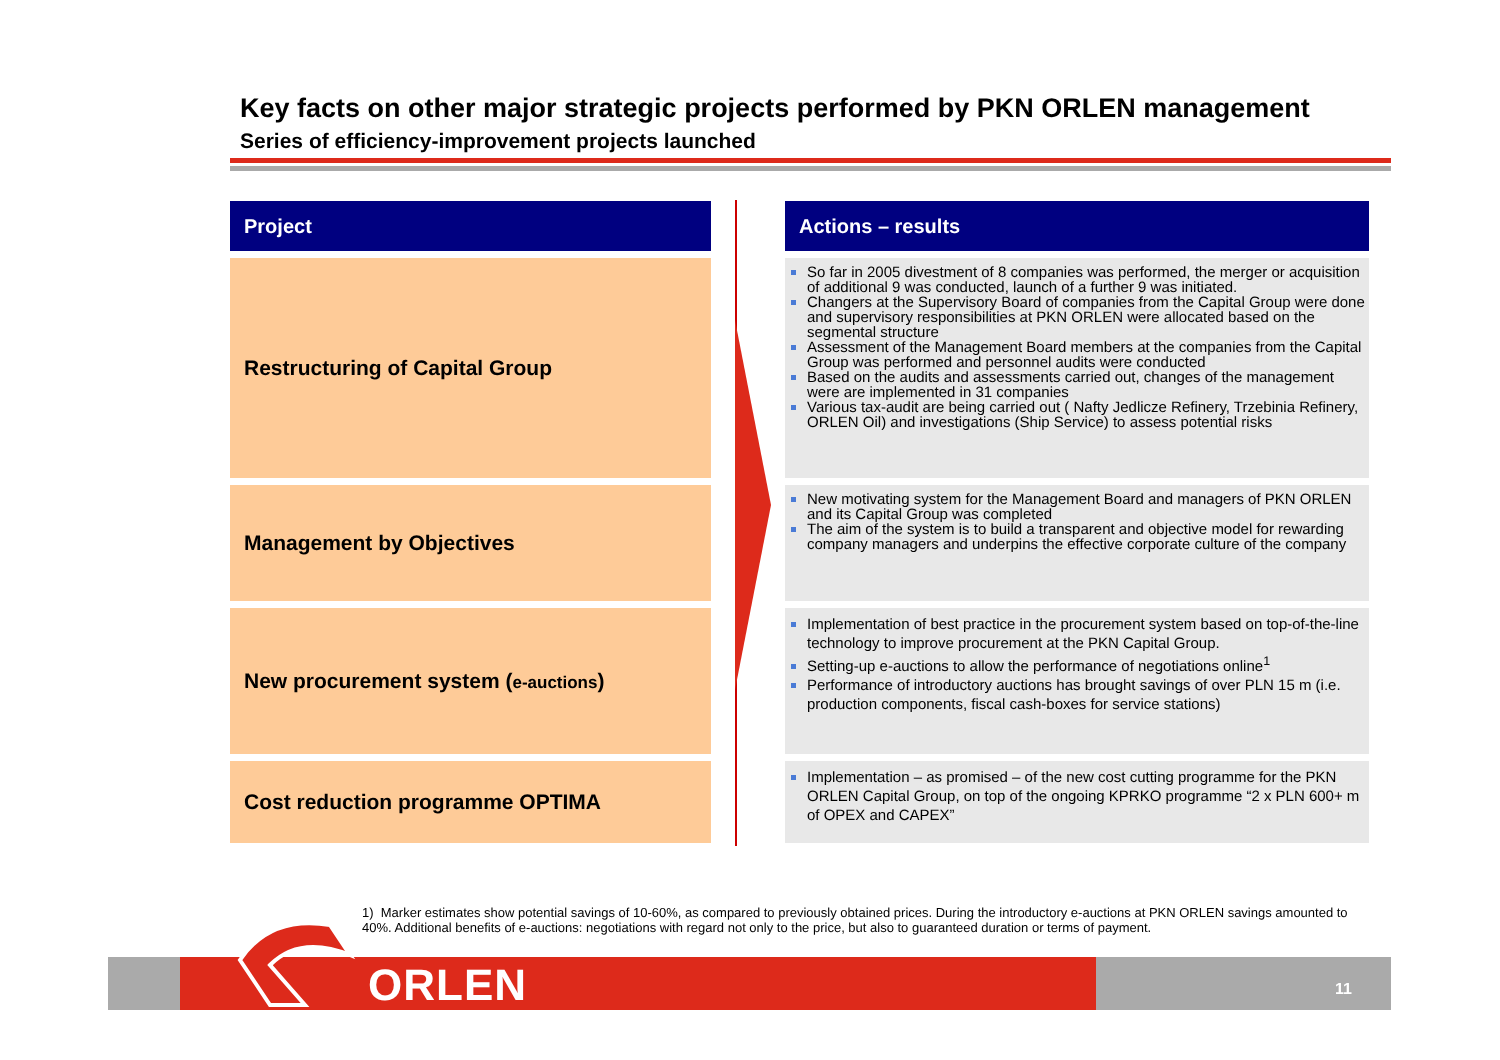Key facts on other major strategic projects performed by PKN ORLEN management
Series of efficiency-improvement projects launched
| Project | | Actions – results |
| Restructuring of Capital Group | | So far in 2005 divestment of 8 companies was performed, the merger or acquisition of additional 9 was conducted, launch of a further 9 was initiated. Changers at the Supervisory Board of companies from the Capital Group were done and supervisory responsibilities at PKN ORLEN were allocated based on the segmental structure Assessment of the Management Board members at the companies from the Capital Group was performed and personnel audits were conducted Based on the audits and assessments carried out, changes of the management were are implemented in 31 companies Various tax-audit are being carried out ( Nafty Jedlicze Refinery, Trzebinia Refinery, ORLEN Oil) and investigations (Ship Service) to assess potential risks |
| Management by Objectives | | New motivating system for the Management Board and managers of PKN ORLEN and its Capital Group was completed The aim of the system is to build a transparent and objective model for rewarding company managers and underpins the effective corporate culture of the company |
| New procurement system ( e-auctions ) | | Implementation of best practice in the procurement system based on top-of-the-line technology to improve procurement at the PKN Capital Group. Setting-up e-auctions to allow the performance of negotiations online<sup>1</sup> Performance of introductory auctions has brought savings of over PLN 15 m (i.e. production components, fiscal cash-boxes for service stations) |
| Cost reduction programme OPTIMA | | Implementation – as promised – of the new cost cutting programme for the PKN ORLEN Capital Group, on top of the ongoing KPRKO programme “2 x PLN 600+ m of OPEX and CAPEX” |
1) Marker estimates show potential savings of 10-60%, as compared to previously obtained prices. During the introductory e-auctions at PKN ORLEN savings amounted to 40%. Additional benefits of e-auctions: negotiations with regard not only to the price, but also to guaranteed duration or terms of payment.
ORLEN 11